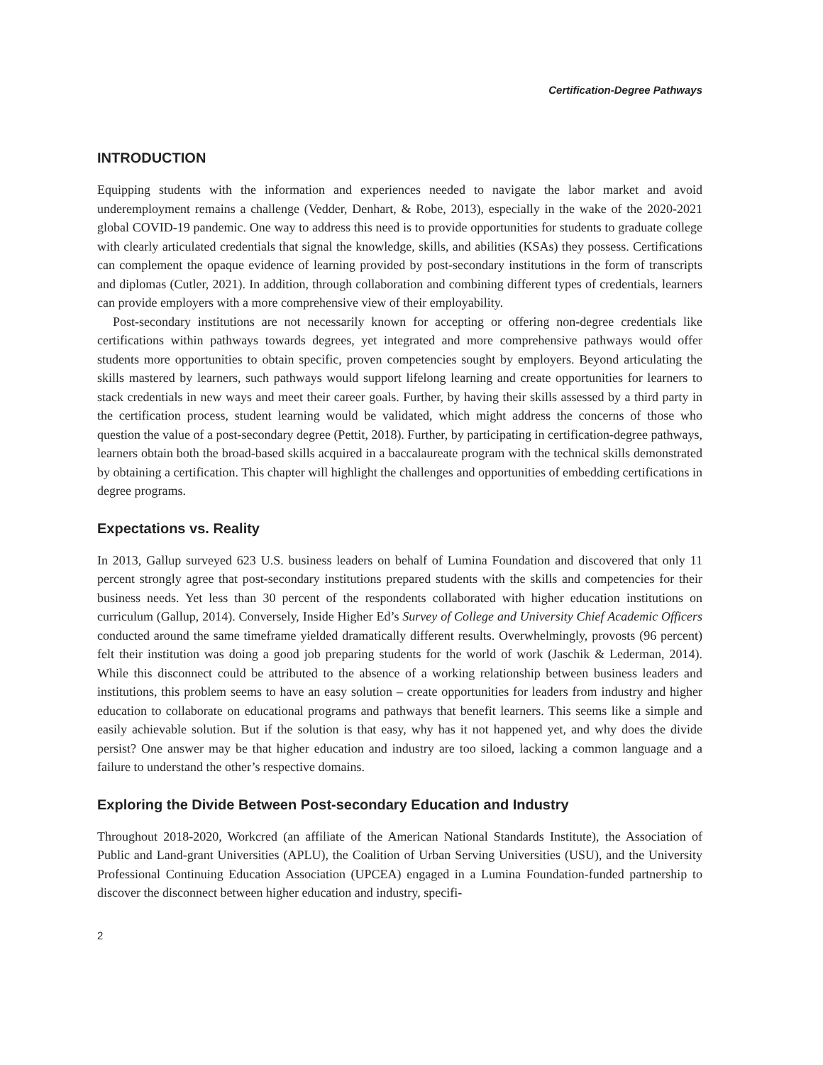Certification-Degree Pathways
INTRODUCTION
Equipping students with the information and experiences needed to navigate the labor market and avoid underemployment remains a challenge (Vedder, Denhart, & Robe, 2013), especially in the wake of the 2020-2021 global COVID-19 pandemic. One way to address this need is to provide opportunities for students to graduate college with clearly articulated credentials that signal the knowledge, skills, and abilities (KSAs) they possess. Certifications can complement the opaque evidence of learning provided by post-secondary institutions in the form of transcripts and diplomas (Cutler, 2021). In addition, through collaboration and combining different types of credentials, learners can provide employers with a more comprehensive view of their employability.
Post-secondary institutions are not necessarily known for accepting or offering non-degree credentials like certifications within pathways towards degrees, yet integrated and more comprehensive pathways would offer students more opportunities to obtain specific, proven competencies sought by employers. Beyond articulating the skills mastered by learners, such pathways would support lifelong learning and create opportunities for learners to stack credentials in new ways and meet their career goals. Further, by having their skills assessed by a third party in the certification process, student learning would be validated, which might address the concerns of those who question the value of a post-secondary degree (Pettit, 2018). Further, by participating in certification-degree pathways, learners obtain both the broad-based skills acquired in a baccalaureate program with the technical skills demonstrated by obtaining a certification. This chapter will highlight the challenges and opportunities of embedding certifications in degree programs.
Expectations vs. Reality
In 2013, Gallup surveyed 623 U.S. business leaders on behalf of Lumina Foundation and discovered that only 11 percent strongly agree that post-secondary institutions prepared students with the skills and competencies for their business needs. Yet less than 30 percent of the respondents collaborated with higher education institutions on curriculum (Gallup, 2014). Conversely, Inside Higher Ed’s Survey of College and University Chief Academic Officers conducted around the same timeframe yielded dramatically different results. Overwhelmingly, provosts (96 percent) felt their institution was doing a good job preparing students for the world of work (Jaschik & Lederman, 2014). While this disconnect could be attributed to the absence of a working relationship between business leaders and institutions, this problem seems to have an easy solution – create opportunities for leaders from industry and higher education to collaborate on educational programs and pathways that benefit learners. This seems like a simple and easily achievable solution. But if the solution is that easy, why has it not happened yet, and why does the divide persist? One answer may be that higher education and industry are too siloed, lacking a common language and a failure to understand the other’s respective domains.
Exploring the Divide Between Post-secondary Education and Industry
Throughout 2018-2020, Workcred (an affiliate of the American National Standards Institute), the Association of Public and Land-grant Universities (APLU), the Coalition of Urban Serving Universities (USU), and the University Professional Continuing Education Association (UPCEA) engaged in a Lumina Foundation-funded partnership to discover the disconnect between higher education and industry, specifi-
2